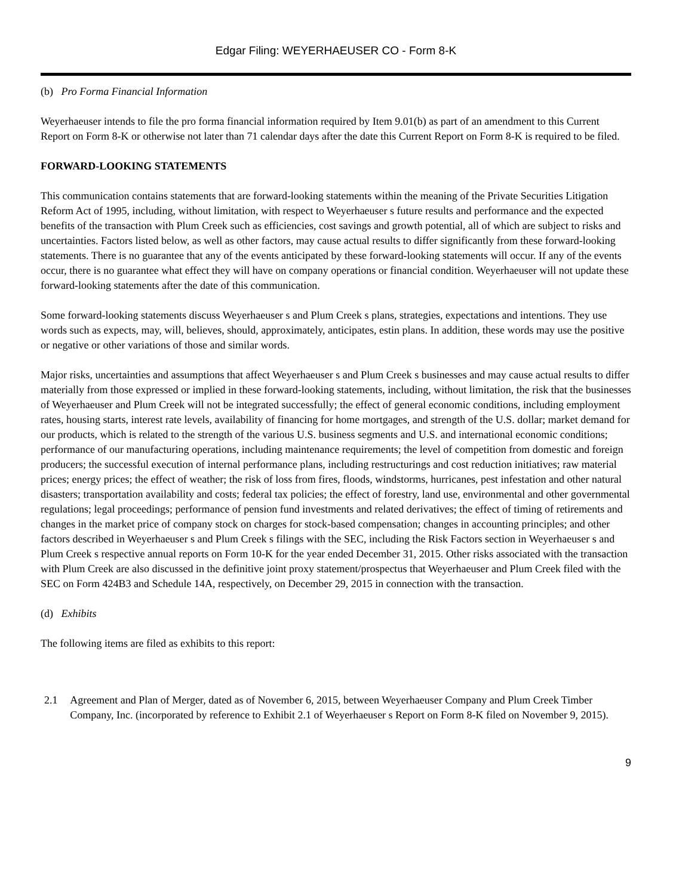Edgar Filing: WEYERHAEUSER CO - Form 8-K
(b) Pro Forma Financial Information
Weyerhaeuser intends to file the pro forma financial information required by Item 9.01(b) as part of an amendment to this Current Report on Form 8-K or otherwise not later than 71 calendar days after the date this Current Report on Form 8-K is required to be filed.
FORWARD-LOOKING STATEMENTS
This communication contains statements that are forward-looking statements within the meaning of the Private Securities Litigation Reform Act of 1995, including, without limitation, with respect to Weyerhaeuser s future results and performance and the expected benefits of the transaction with Plum Creek such as efficiencies, cost savings and growth potential, all of which are subject to risks and uncertainties. Factors listed below, as well as other factors, may cause actual results to differ significantly from these forward-looking statements. There is no guarantee that any of the events anticipated by these forward-looking statements will occur. If any of the events occur, there is no guarantee what effect they will have on company operations or financial condition. Weyerhaeuser will not update these forward-looking statements after the date of this communication.
Some forward-looking statements discuss Weyerhaeuser s and Plum Creek s plans, strategies, expectations and intentions. They use words such as expects, may, will, believes, should, approximately, anticipates, estin plans. In addition, these words may use the positive or negative or other variations of those and similar words.
Major risks, uncertainties and assumptions that affect Weyerhaeuser s and Plum Creek s businesses and may cause actual results to differ materially from those expressed or implied in these forward-looking statements, including, without limitation, the risk that the businesses of Weyerhaeuser and Plum Creek will not be integrated successfully; the effect of general economic conditions, including employment rates, housing starts, interest rate levels, availability of financing for home mortgages, and strength of the U.S. dollar; market demand for our products, which is related to the strength of the various U.S. business segments and U.S. and international economic conditions; performance of our manufacturing operations, including maintenance requirements; the level of competition from domestic and foreign producers; the successful execution of internal performance plans, including restructurings and cost reduction initiatives; raw material prices; energy prices; the effect of weather; the risk of loss from fires, floods, windstorms, hurricanes, pest infestation and other natural disasters; transportation availability and costs; federal tax policies; the effect of forestry, land use, environmental and other governmental regulations; legal proceedings; performance of pension fund investments and related derivatives; the effect of timing of retirements and changes in the market price of company stock on charges for stock-based compensation; changes in accounting principles; and other factors described in Weyerhaeuser s and Plum Creek s filings with the SEC, including the Risk Factors section in Weyerhaeuser s and Plum Creek s respective annual reports on Form 10-K for the year ended December 31, 2015. Other risks associated with the transaction with Plum Creek are also discussed in the definitive joint proxy statement/prospectus that Weyerhaeuser and Plum Creek filed with the SEC on Form 424B3 and Schedule 14A, respectively, on December 29, 2015 in connection with the transaction.
(d) Exhibits
The following items are filed as exhibits to this report:
2.1 Agreement and Plan of Merger, dated as of November 6, 2015, between Weyerhaeuser Company and Plum Creek Timber Company, Inc. (incorporated by reference to Exhibit 2.1 of Weyerhaeuser s Report on Form 8-K filed on November 9, 2015).
9